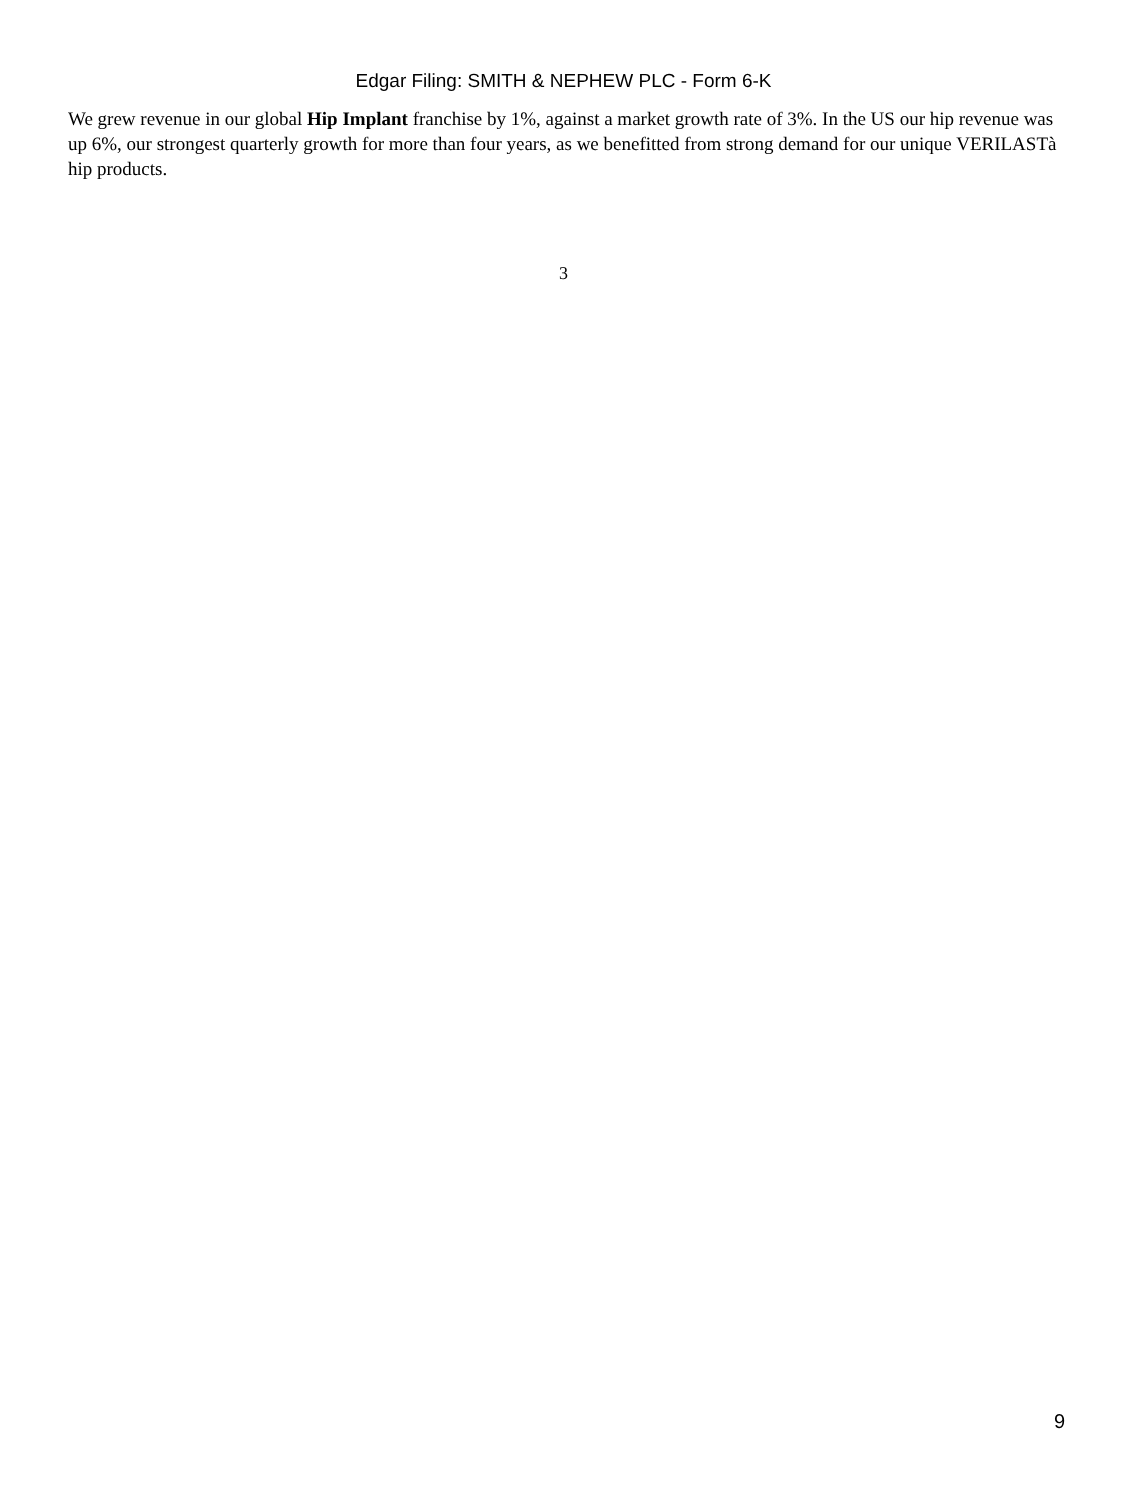Edgar Filing: SMITH & NEPHEW PLC - Form 6-K
We grew revenue in our global Hip Implant franchise by 1%, against a market growth rate of 3%. In the US our hip revenue was up 6%, our strongest quarterly growth for more than four years, as we benefitted from strong demand for our unique VERILASTà hip products.
3
9